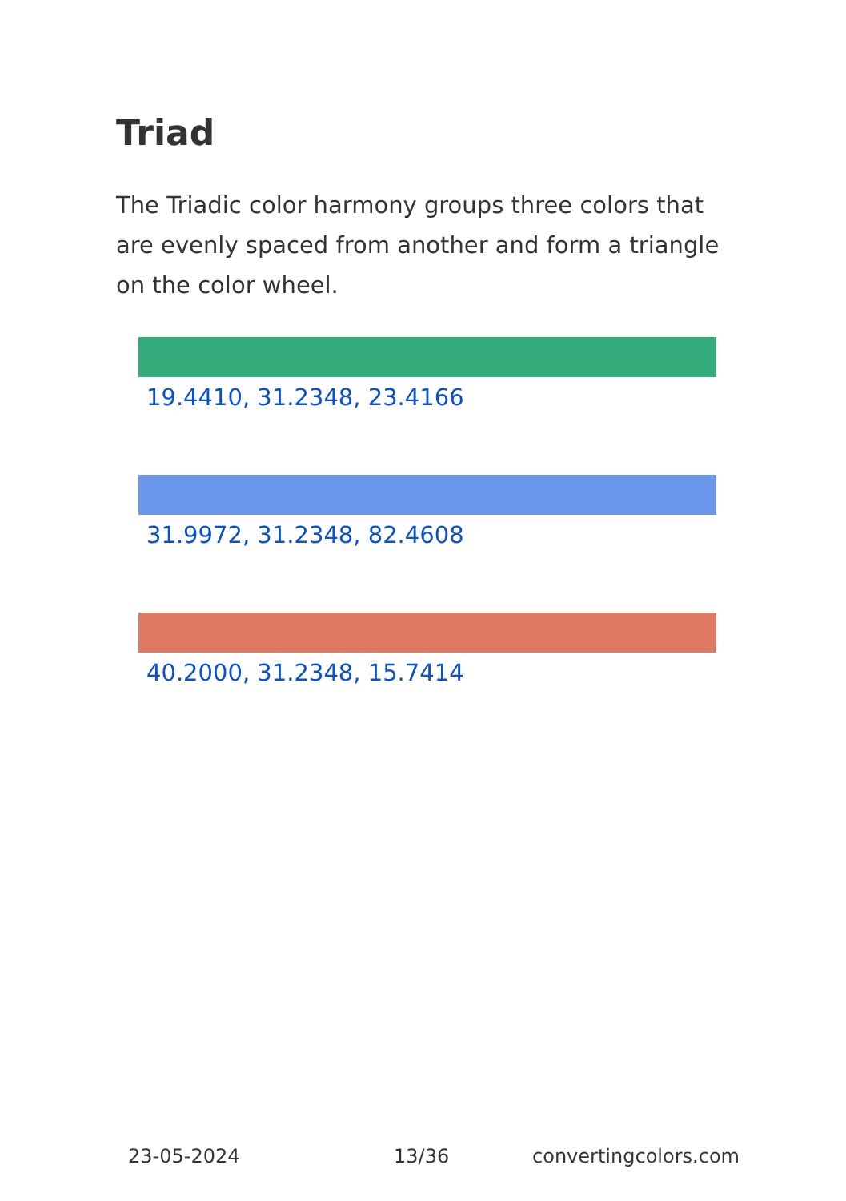Triad
The Triadic color harmony groups three colors that are evenly spaced from another and form a triangle on the color wheel.
19.4410, 31.2348, 23.4166
31.9972, 31.2348, 82.4608
40.2000, 31.2348, 15.7414
23-05-2024 13/36 convertingcolors.com